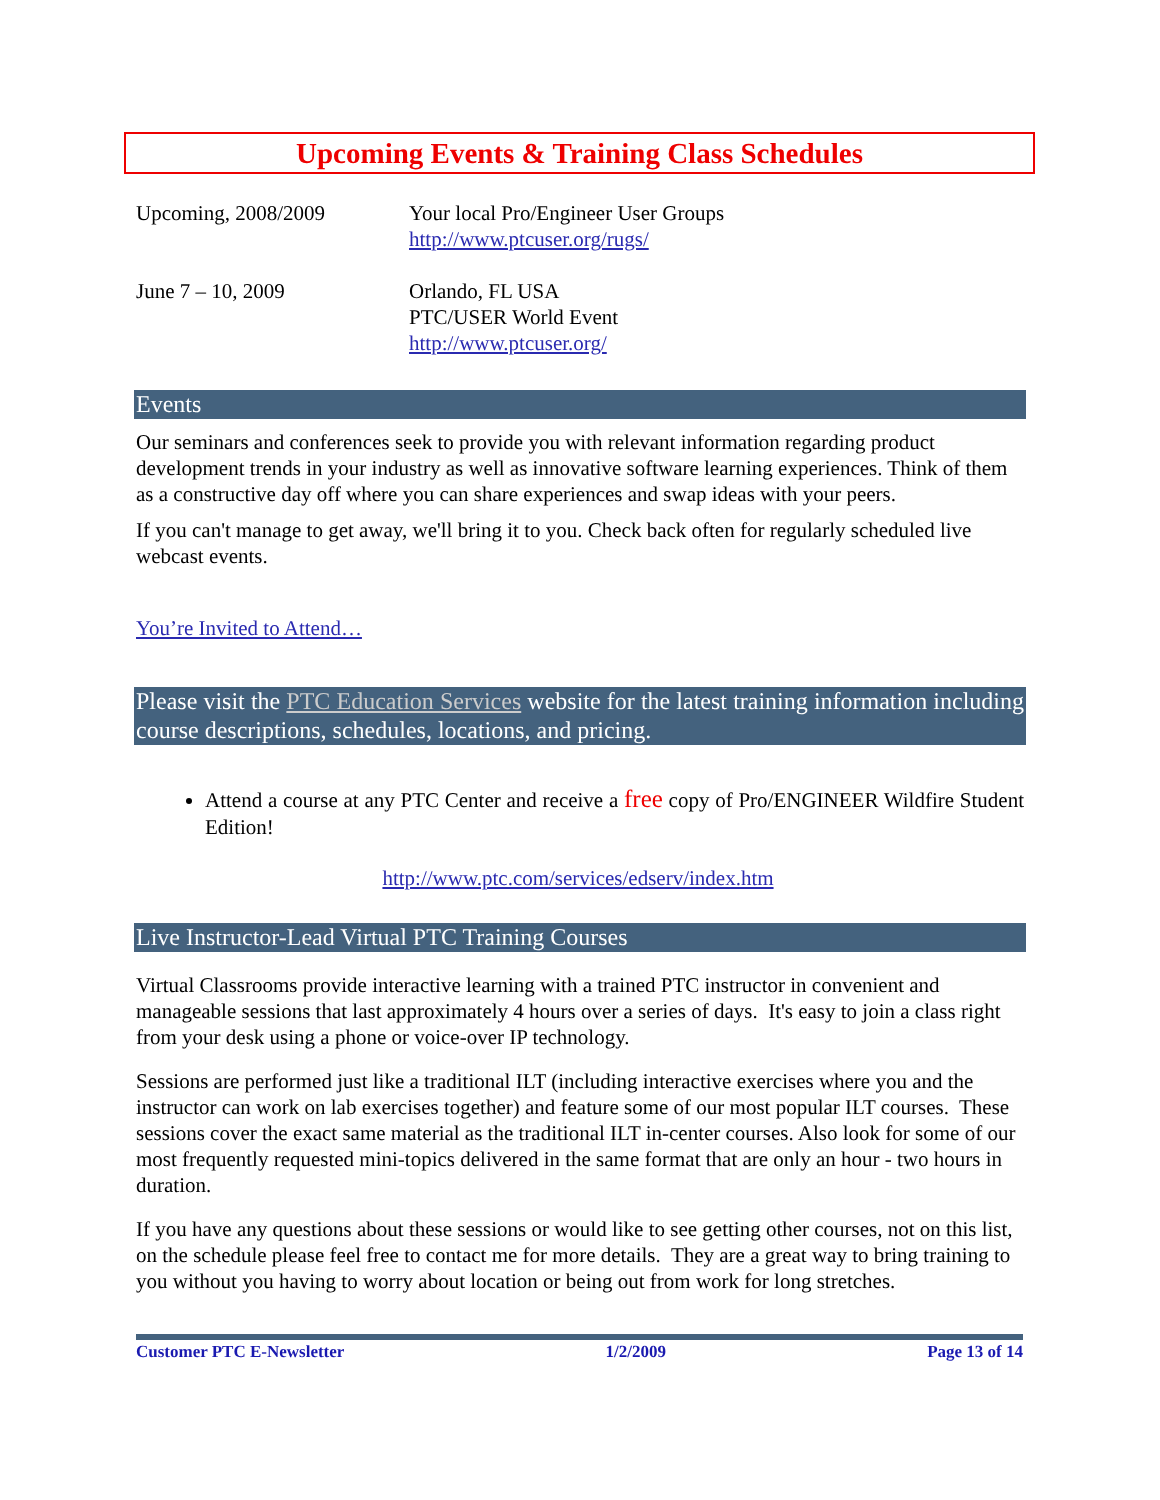Upcoming Events & Training Class Schedules
| Upcoming, 2008/2009 | Your local Pro/Engineer User Groups http://www.ptcuser.org/rugs/ |
| June 7 – 10, 2009 | Orlando, FL USA PTC/USER World Event http://www.ptcuser.org/ |
Events
Our seminars and conferences seek to provide you with relevant information regarding product development trends in your industry as well as innovative software learning experiences. Think of them as a constructive day off where you can share experiences and swap ideas with your peers.
If you can't manage to get away, we'll bring it to you. Check back often for regularly scheduled live webcast events.
You’re Invited to Attend…
Please visit the PTC Education Services website for the latest training information including course descriptions, schedules, locations, and pricing.
Attend a course at any PTC Center and receive a free copy of Pro/ENGINEER Wildfire Student Edition!
http://www.ptc.com/services/edserv/index.htm
Live Instructor-Lead Virtual PTC Training Courses
Virtual Classrooms provide interactive learning with a trained PTC instructor in convenient and manageable sessions that last approximately 4 hours over a series of days. It's easy to join a class right from your desk using a phone or voice-over IP technology.
Sessions are performed just like a traditional ILT (including interactive exercises where you and the instructor can work on lab exercises together) and feature some of our most popular ILT courses. These sessions cover the exact same material as the traditional ILT in-center courses. Also look for some of our most frequently requested mini-topics delivered in the same format that are only an hour - two hours in duration.
If you have any questions about these sessions or would like to see getting other courses, not on this list, on the schedule please feel free to contact me for more details. They are a great way to bring training to you without you having to worry about location or being out from work for long stretches.
Customer PTC E-Newsletter 1/2/2009 Page 13 of 14